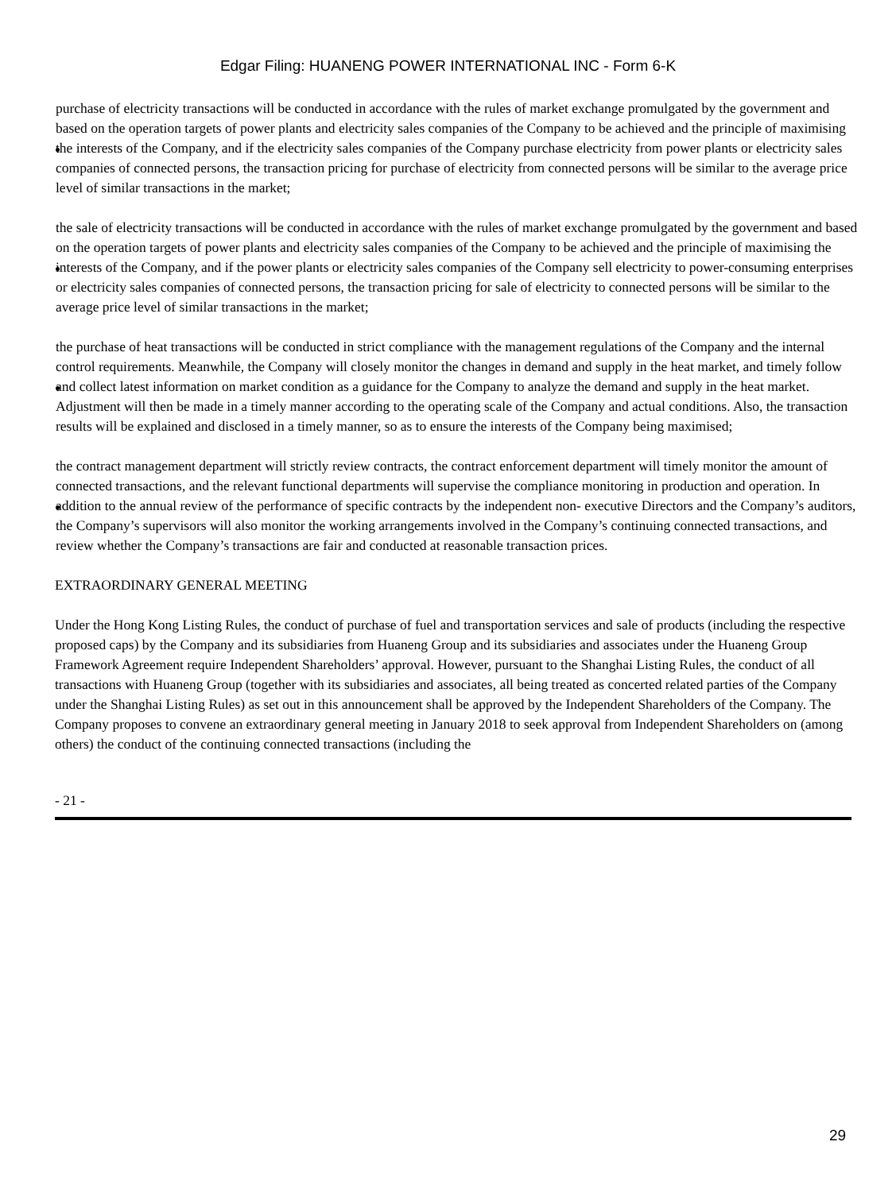Edgar Filing: HUANENG POWER INTERNATIONAL INC - Form 6-K
purchase of electricity transactions will be conducted in accordance with the rules of market exchange promulgated by the government and based on the operation targets of power plants and electricity sales companies of the Company to be achieved and the principle of maximising the interests of the Company, and if the electricity sales companies of the Company purchase electricity from power plants or electricity sales companies of connected persons, the transaction pricing for purchase of electricity from connected persons will be similar to the average price level of similar transactions in the market;
the sale of electricity transactions will be conducted in accordance with the rules of market exchange promulgated by the government and based on the operation targets of power plants and electricity sales companies of the Company to be achieved and the principle of maximising the interests of the Company, and if the power plants or electricity sales companies of the Company sell electricity to power-consuming enterprises or electricity sales companies of connected persons, the transaction pricing for sale of electricity to connected persons will be similar to the average price level of similar transactions in the market;
the purchase of heat transactions will be conducted in strict compliance with the management regulations of the Company and the internal control requirements. Meanwhile, the Company will closely monitor the changes in demand and supply in the heat market, and timely follow and collect latest information on market condition as a guidance for the Company to analyze the demand and supply in the heat market. Adjustment will then be made in a timely manner according to the operating scale of the Company and actual conditions. Also, the transaction results will be explained and disclosed in a timely manner, so as to ensure the interests of the Company being maximised;
the contract management department will strictly review contracts, the contract enforcement department will timely monitor the amount of connected transactions, and the relevant functional departments will supervise the compliance monitoring in production and operation. In addition to the annual review of the performance of specific contracts by the independent non- executive Directors and the Company’s auditors, the Company’s supervisors will also monitor the working arrangements involved in the Company’s continuing connected transactions, and review whether the Company’s transactions are fair and conducted at reasonable transaction prices.
EXTRAORDINARY GENERAL MEETING
Under the Hong Kong Listing Rules, the conduct of purchase of fuel and transportation services and sale of products (including the respective proposed caps) by the Company and its subsidiaries from Huaneng Group and its subsidiaries and associates under the Huaneng Group Framework Agreement require Independent Shareholders’ approval. However, pursuant to the Shanghai Listing Rules, the conduct of all transactions with Huaneng Group (together with its subsidiaries and associates, all being treated as concerted related parties of the Company under the Shanghai Listing Rules) as set out in this announcement shall be approved by the Independent Shareholders of the Company. The Company proposes to convene an extraordinary general meeting in January 2018 to seek approval from Independent Shareholders on (among others) the conduct of the continuing connected transactions (including the
- 21 -
29